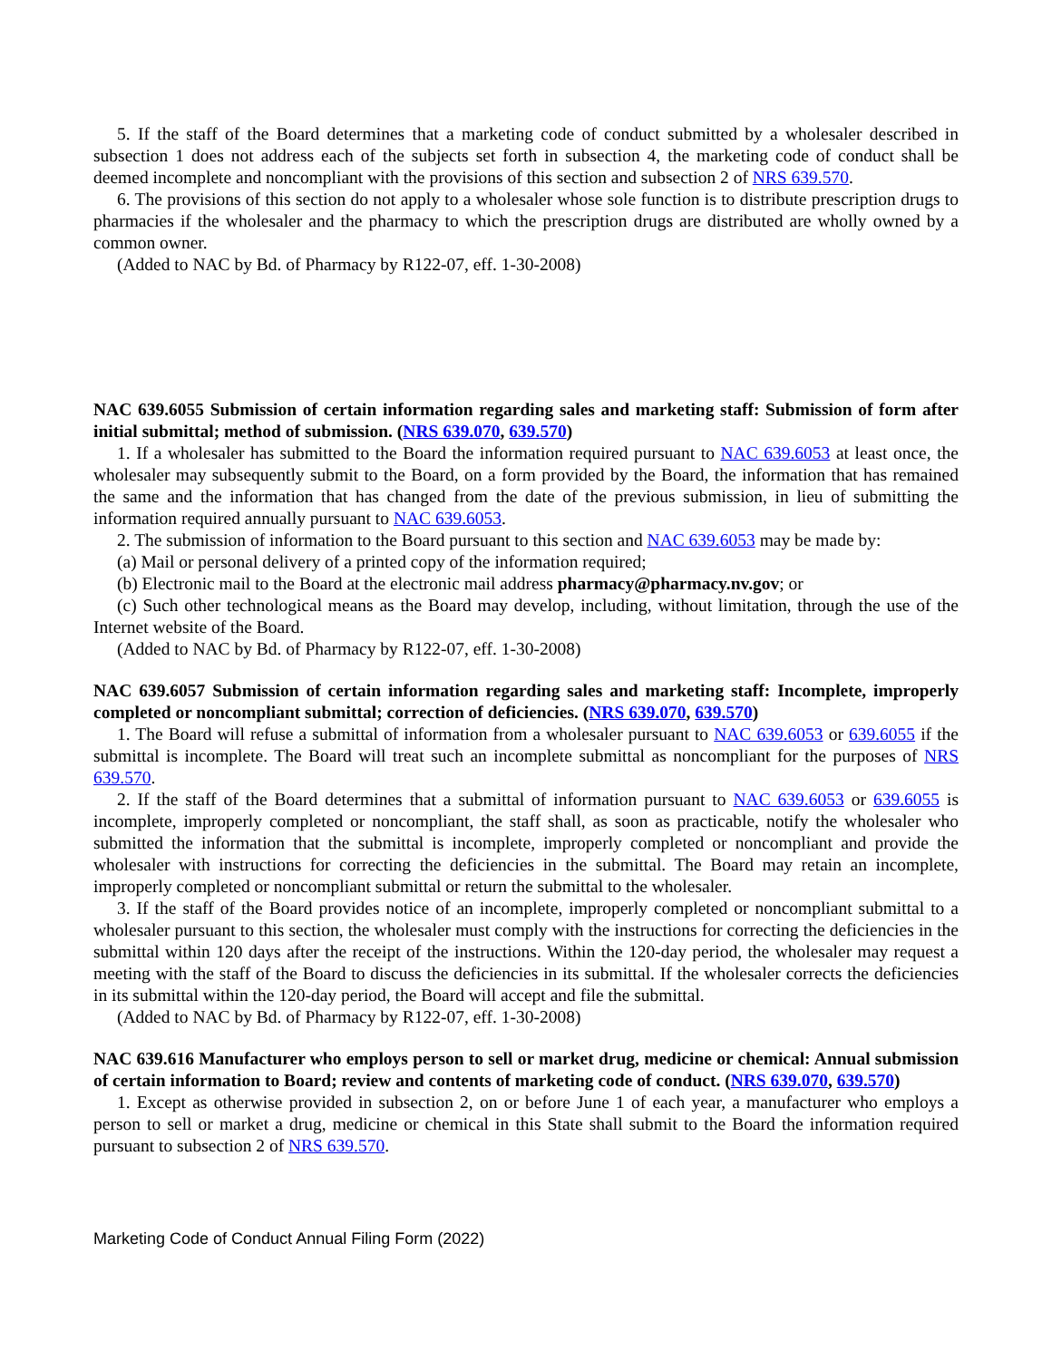5. If the staff of the Board determines that a marketing code of conduct submitted by a wholesaler described in subsection 1 does not address each of the subjects set forth in subsection 4, the marketing code of conduct shall be deemed incomplete and noncompliant with the provisions of this section and subsection 2 of NRS 639.570.
6. The provisions of this section do not apply to a wholesaler whose sole function is to distribute prescription drugs to pharmacies if the wholesaler and the pharmacy to which the prescription drugs are distributed are wholly owned by a common owner.
(Added to NAC by Bd. of Pharmacy by R122-07, eff. 1-30-2008)
NAC 639.6055 Submission of certain information regarding sales and marketing staff: Submission of form after initial submittal; method of submission. (NRS 639.070, 639.570)
1. If a wholesaler has submitted to the Board the information required pursuant to NAC 639.6053 at least once, the wholesaler may subsequently submit to the Board, on a form provided by the Board, the information that has remained the same and the information that has changed from the date of the previous submission, in lieu of submitting the information required annually pursuant to NAC 639.6053.
2. The submission of information to the Board pursuant to this section and NAC 639.6053 may be made by:
(a) Mail or personal delivery of a printed copy of the information required;
(b) Electronic mail to the Board at the electronic mail address pharmacy@pharmacy.nv.gov; or
(c) Such other technological means as the Board may develop, including, without limitation, through the use of the Internet website of the Board.
(Added to NAC by Bd. of Pharmacy by R122-07, eff. 1-30-2008)
NAC 639.6057 Submission of certain information regarding sales and marketing staff: Incomplete, improperly completed or noncompliant submittal; correction of deficiencies. (NRS 639.070, 639.570)
1. The Board will refuse a submittal of information from a wholesaler pursuant to NAC 639.6053 or 639.6055 if the submittal is incomplete. The Board will treat such an incomplete submittal as noncompliant for the purposes of NRS 639.570.
2. If the staff of the Board determines that a submittal of information pursuant to NAC 639.6053 or 639.6055 is incomplete, improperly completed or noncompliant, the staff shall, as soon as practicable, notify the wholesaler who submitted the information that the submittal is incomplete, improperly completed or noncompliant and provide the wholesaler with instructions for correcting the deficiencies in the submittal. The Board may retain an incomplete, improperly completed or noncompliant submittal or return the submittal to the wholesaler.
3. If the staff of the Board provides notice of an incomplete, improperly completed or noncompliant submittal to a wholesaler pursuant to this section, the wholesaler must comply with the instructions for correcting the deficiencies in the submittal within 120 days after the receipt of the instructions. Within the 120-day period, the wholesaler may request a meeting with the staff of the Board to discuss the deficiencies in its submittal. If the wholesaler corrects the deficiencies in its submittal within the 120-day period, the Board will accept and file the submittal.
(Added to NAC by Bd. of Pharmacy by R122-07, eff. 1-30-2008)
NAC 639.616 Manufacturer who employs person to sell or market drug, medicine or chemical: Annual submission of certain information to Board; review and contents of marketing code of conduct. (NRS 639.070, 639.570)
1. Except as otherwise provided in subsection 2, on or before June 1 of each year, a manufacturer who employs a person to sell or market a drug, medicine or chemical in this State shall submit to the Board the information required pursuant to subsection 2 of NRS 639.570.
Marketing Code of Conduct Annual Filing Form (2022)